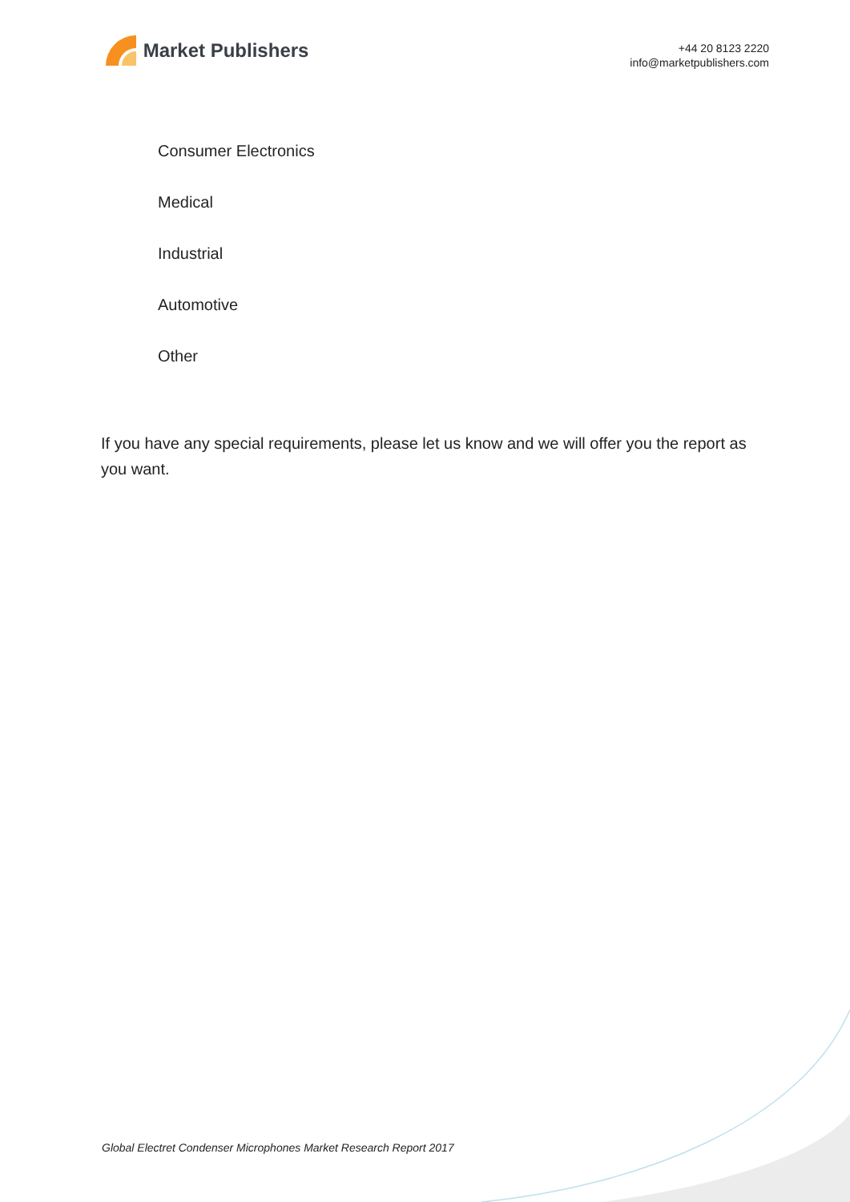Market Publishers
+44 20 8123 2220
info@marketpublishers.com
Consumer Electronics
Medical
Industrial
Automotive
Other
If you have any special requirements, please let us know and we will offer you the report as you want.
Global Electret Condenser Microphones Market Research Report 2017